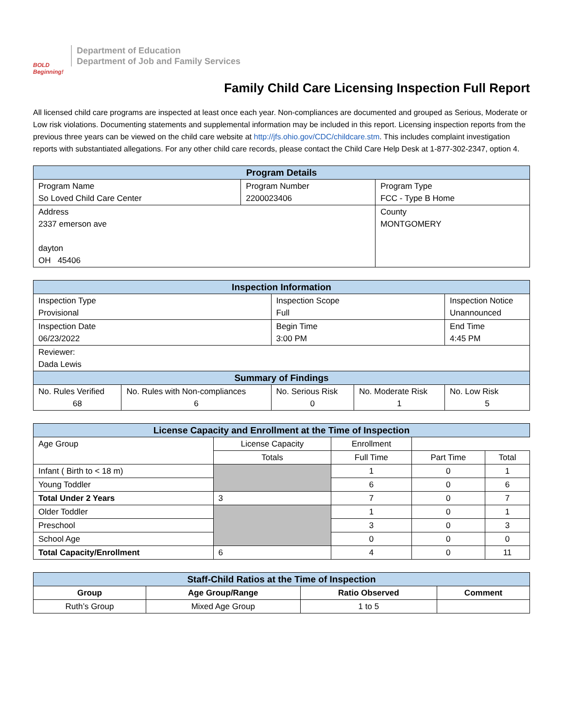BOLD Beginning!
Department of Education
Department of Job and Family Services
Family Child Care Licensing Inspection Full Report
All licensed child care programs are inspected at least once each year. Non-compliances are documented and grouped as Serious, Moderate or Low risk violations. Documenting statements and supplemental information may be included in this report. Licensing inspection reports from the previous three years can be viewed on the child care website at http://jfs.ohio.gov/CDC/childcare.stm. This includes complaint investigation reports with substantiated allegations. For any other child care records, please contact the Child Care Help Desk at 1-877-302-2347, option 4.
| Program Details | | |
| --- | --- | --- |
| Program Name So Loved Child Care Center | Program Number 2200023406 | Program Type FCC - Type B Home |
| Address 2337 emerson ave dayton OH 45406 | | County MONTGOMERY |
| Inspection Information | | | | |
| --- | --- | --- | --- | --- |
| Inspection Type Provisional | | Inspection Scope Full | | Inspection Notice Unannounced |
| Inspection Date 06/23/2022 | | Begin Time 3:00 PM | | End Time 4:45 PM |
| Reviewer: Dada Lewis | | | | |
| Summary of Findings | | | | |
| No. Rules Verified 68 | No. Rules with Non-compliances 6 | No. Serious Risk 0 | No. Moderate Risk 1 | No. Low Risk 5 |
| License Capacity and Enrollment at the Time of Inspection | | | | |
| --- | --- | --- | --- | --- |
| Age Group | License Capacity | Enrollment | | |
| | Totals | Full Time | Part Time | Total |
| Infant ( Birth to < 18 m) | | 1 | 0 | 1 |
| Young Toddler | | 6 | 0 | 6 |
| Total Under 2 Years | 3 | 7 | 0 | 7 |
| Older Toddler | | 1 | 0 | 1 |
| Preschool | | 3 | 0 | 3 |
| School Age | | 0 | 0 | 0 |
| Total Capacity/Enrollment | 6 | 4 | 0 | 11 |
| Staff-Child Ratios at the Time of Inspection | | | |
| --- | --- | --- | --- |
| Group | Age Group/Range | Ratio Observed | Comment |
| Ruth’s Group | Mixed Age Group | 1 to 5 | |